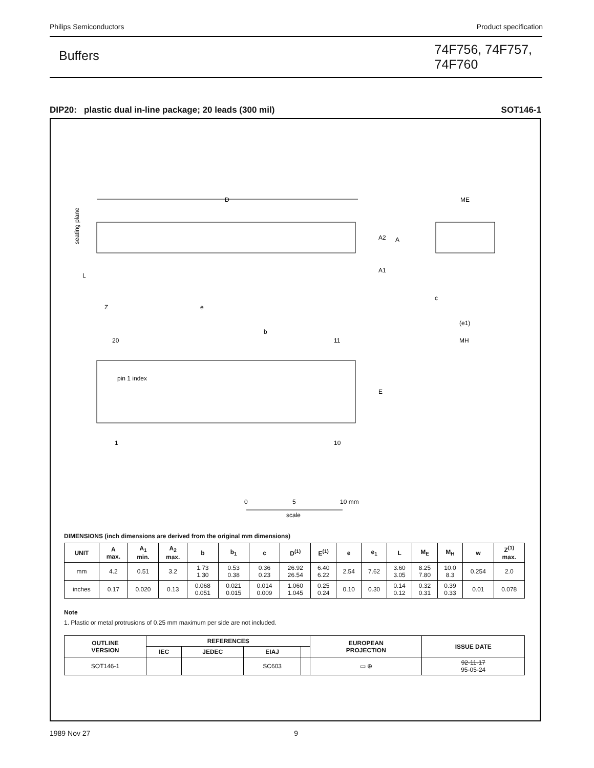Philips Semiconductors Product specification
Buffers
74F756, 74F757,
74F760
DIP20: plastic dual in-line package; 20 leads (300 mil) SOT146-1
D
seating plane
L
Z
e
A1
A2
A
ME
c
(e1)
MH
b
20
11
pin 1 index
E
1
10
0
5
10 mm
scale
DIMENSIONS (inch dimensions are derived from the original mm dimensions)
| UNIT | A max. | A<sub>1</sub> min. | A<sub>2</sub> max. | b | b<sub>1</sub> | c | D<sup>(1)</sup> | E<sup>(1)</sup> | e | e<sub>1</sub> | L | M<sub>E</sub> | M<sub>H</sub> | w | Z<sup>(1)</sup> max. |
| --- | --- | --- | --- | --- | --- | --- | --- | --- | --- | --- | --- | --- | --- | --- | --- |
| mm | 4.2 | 0.51 | 3.2 | 1.73 1.30 | 0.53 0.38 | 0.36 0.23 | 26.92 26.54 | 6.40 6.22 | 2.54 | 7.62 | 3.60 3.05 | 8.25 7.80 | 10.0 8.3 | 0.254 | 2.0 |
| inches | 0.17 | 0.020 | 0.13 | 0.068 0.051 | 0.021 0.015 | 0.014 0.009 | 1.060 1.045 | 0.25 0.24 | 0.10 | 0.30 | 0.14 0.12 | 0.32 0.31 | 0.39 0.33 | 0.01 | 0.078 |
Note
1. Plastic or metal protrusions of 0.25 mm maximum per side are not included.
| OUTLINE VERSION | REFERENCES | | | | EUROPEAN PROJECTION | ISSUE DATE |
| --- | --- | --- | --- | --- | --- | --- |
| | IEC | JEDEC | EIAJ | | | |
| SOT146-1 | | | SC603 | | ▭ ⊕ | 92-11-17 95-05-24 |
1989 Nov 27 9